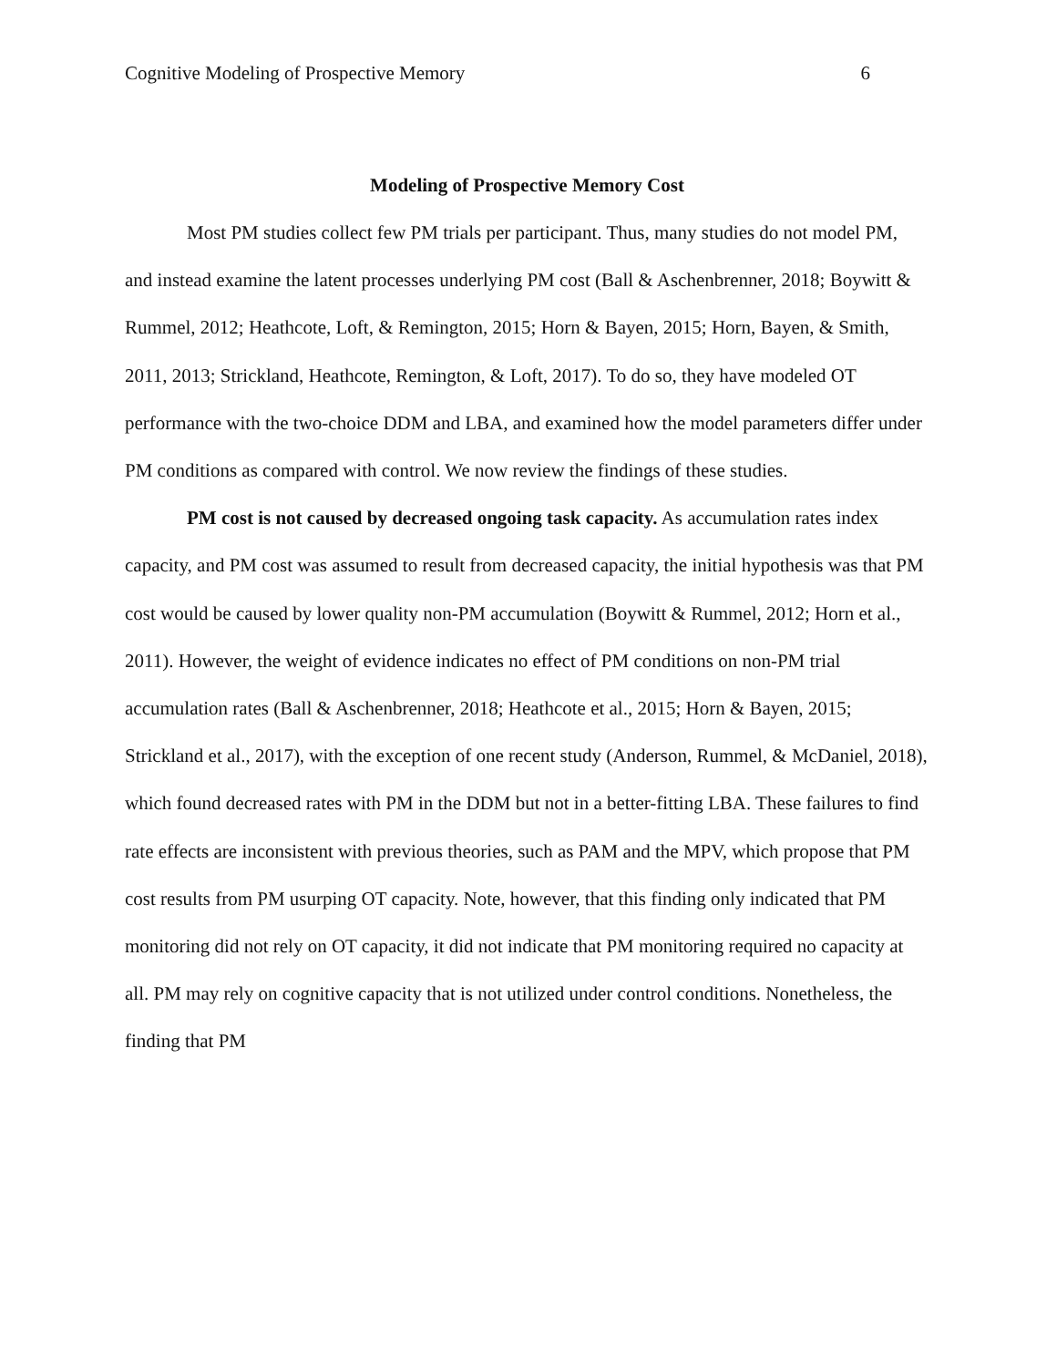Cognitive Modeling of Prospective Memory 6
Modeling of Prospective Memory Cost
Most PM studies collect few PM trials per participant. Thus, many studies do not model PM, and instead examine the latent processes underlying PM cost (Ball & Aschenbrenner, 2018; Boywitt & Rummel, 2012; Heathcote, Loft, & Remington, 2015; Horn & Bayen, 2015; Horn, Bayen, & Smith, 2011, 2013; Strickland, Heathcote, Remington, & Loft, 2017). To do so, they have modeled OT performance with the two-choice DDM and LBA, and examined how the model parameters differ under PM conditions as compared with control. We now review the findings of these studies.
PM cost is not caused by decreased ongoing task capacity. As accumulation rates index capacity, and PM cost was assumed to result from decreased capacity, the initial hypothesis was that PM cost would be caused by lower quality non-PM accumulation (Boywitt & Rummel, 2012; Horn et al., 2011). However, the weight of evidence indicates no effect of PM conditions on non-PM trial accumulation rates (Ball & Aschenbrenner, 2018; Heathcote et al., 2015; Horn & Bayen, 2015; Strickland et al., 2017), with the exception of one recent study (Anderson, Rummel, & McDaniel, 2018), which found decreased rates with PM in the DDM but not in a better-fitting LBA. These failures to find rate effects are inconsistent with previous theories, such as PAM and the MPV, which propose that PM cost results from PM usurping OT capacity. Note, however, that this finding only indicated that PM monitoring did not rely on OT capacity, it did not indicate that PM monitoring required no capacity at all. PM may rely on cognitive capacity that is not utilized under control conditions. Nonetheless, the finding that PM